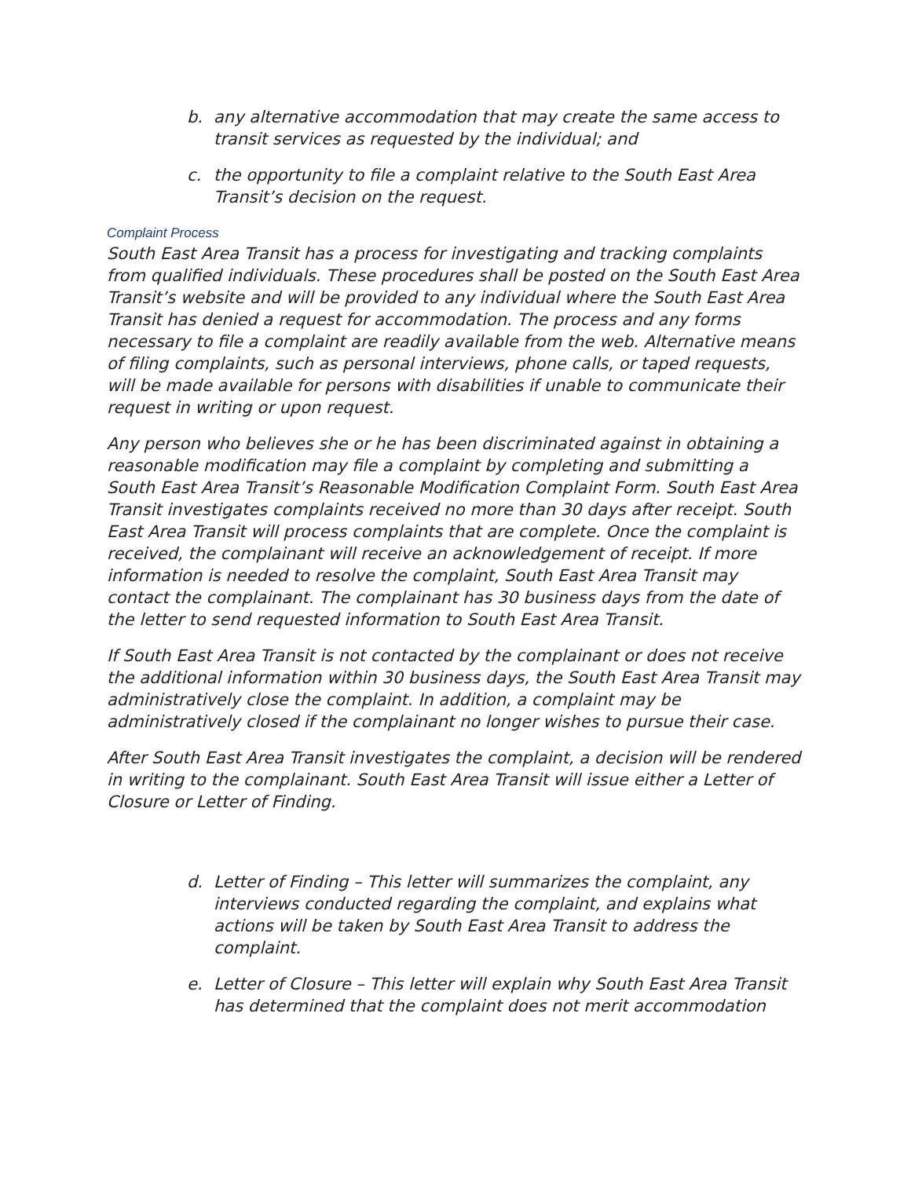b. any alternative accommodation that may create the same access to transit services as requested by the individual; and
c. the opportunity to file a complaint relative to the South East Area Transit’s decision on the request.
Complaint Process
South East Area Transit has a process for investigating and tracking complaints from qualified individuals. These procedures shall be posted on the South East Area Transit’s website and will be provided to any individual where the South East Area Transit has denied a request for accommodation. The process and any forms necessary to file a complaint are readily available from the web. Alternative means of filing complaints, such as personal interviews, phone calls, or taped requests, will be made available for persons with disabilities if unable to communicate their request in writing or upon request.
Any person who believes she or he has been discriminated against in obtaining a reasonable modification may file a complaint by completing and submitting a South East Area Transit’s Reasonable Modification Complaint Form. South East Area Transit investigates complaints received no more than 30 days after receipt. South East Area Transit will process complaints that are complete. Once the complaint is received, the complainant will receive an acknowledgement of receipt. If more information is needed to resolve the complaint, South East Area Transit may contact the complainant. The complainant has 30 business days from the date of the letter to send requested information to South East Area Transit.
If South East Area Transit is not contacted by the complainant or does not receive the additional information within 30 business days, the South East Area Transit may administratively close the complaint. In addition, a complaint may be administratively closed if the complainant no longer wishes to pursue their case.
After South East Area Transit investigates the complaint, a decision will be rendered in writing to the complainant. South East Area Transit will issue either a Letter of Closure or Letter of Finding.
d. Letter of Finding – This letter will summarizes the complaint, any interviews conducted regarding the complaint, and explains what actions will be taken by South East Area Transit to address the complaint.
e. Letter of Closure – This letter will explain why South East Area Transit has determined that the complaint does not merit accommodation